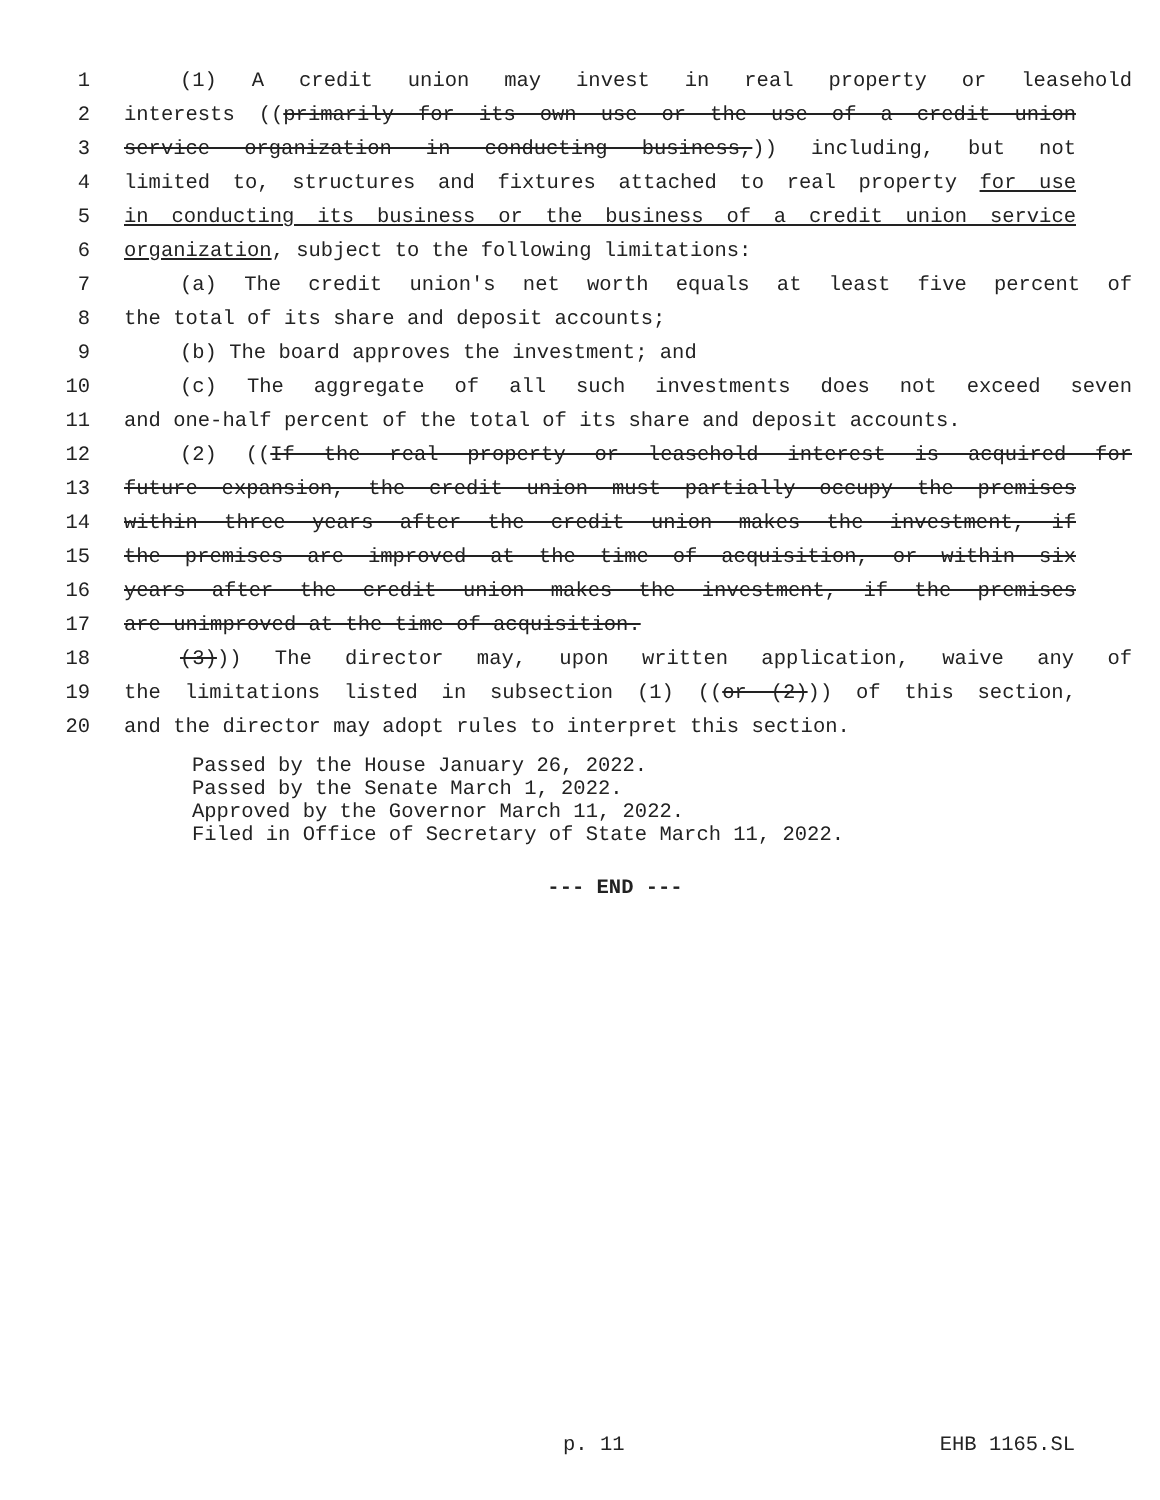1 (1) A credit union may invest in real property or leasehold
2 interests ((primarily for its own use or the use of a credit union
3 service organization in conducting business,)) including, but not
4 limited to, structures and fixtures attached to real property for use
5 in conducting its business or the business of a credit union service
6 organization, subject to the following limitations:
7 (a) The credit union's net worth equals at least five percent of
8 the total of its share and deposit accounts;
9 (b) The board approves the investment; and
10 (c) The aggregate of all such investments does not exceed seven
11 and one-half percent of the total of its share and deposit accounts.
12 (2) ((If the real property or leasehold interest is acquired for
13 future expansion, the credit union must partially occupy the premises
14 within three years after the credit union makes the investment, if
15 the premises are improved at the time of acquisition, or within six
16 years after the credit union makes the investment, if the premises
17 are unimproved at the time of acquisition.
18 (3))) The director may, upon written application, waive any of
19 the limitations listed in subsection (1) ((or (2))) of this section,
20 and the director may adopt rules to interpret this section.
Passed by the House January 26, 2022.
Passed by the Senate March 1, 2022.
Approved by the Governor March 11, 2022.
Filed in Office of Secretary of State March 11, 2022.
--- END ---
p. 11 EHB 1165.SL